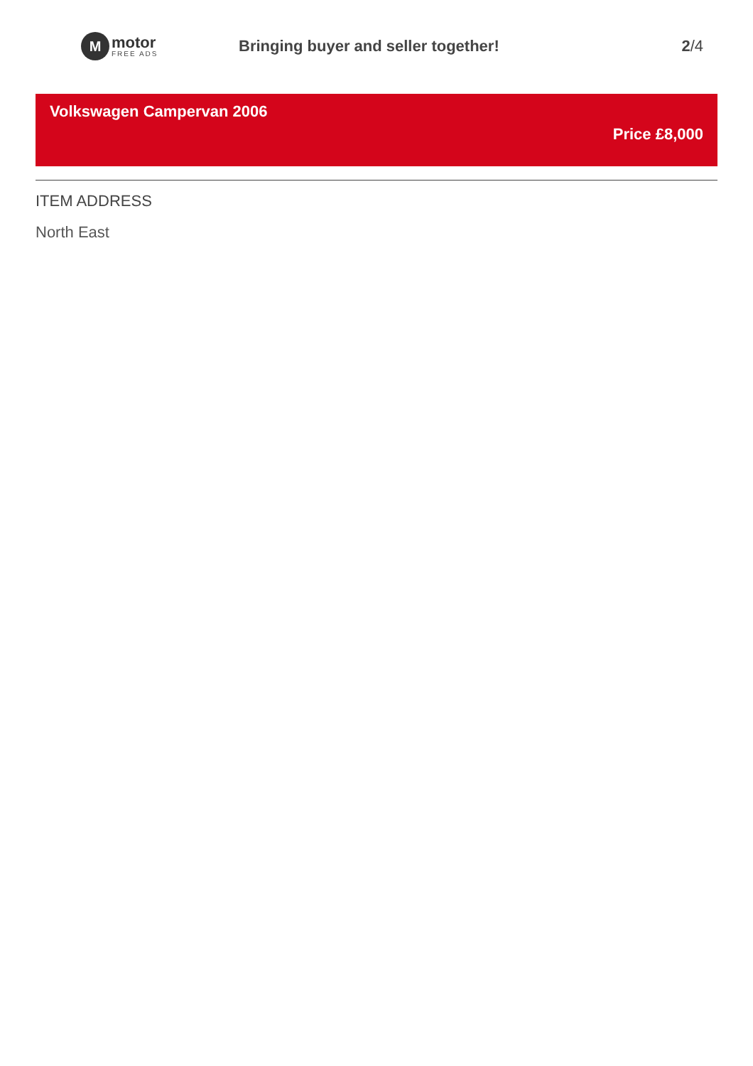M
motor
FREE ADS
Bringing buyer and seller together!
2/4
Volkswagen Campervan 2006
Price £8,000
ITEM ADDRESS
North East